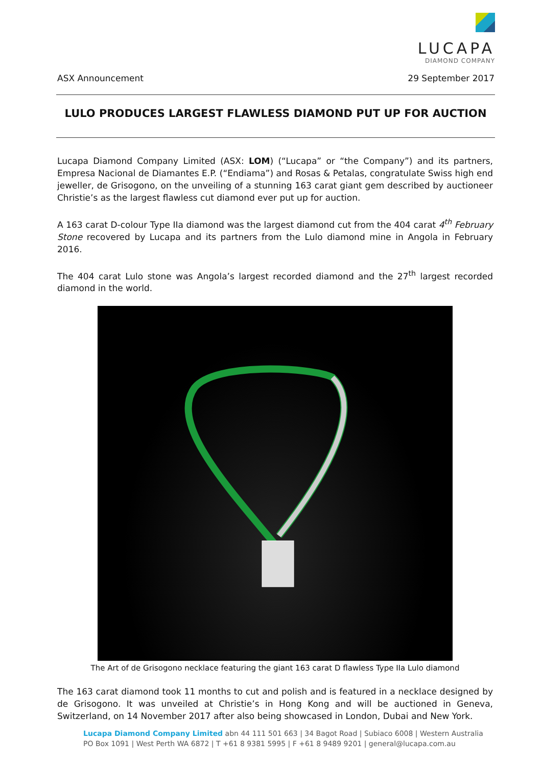LUCAPA
DIAMOND COMPANY
ASX Announcement 29 September 2017
LULO PRODUCES LARGEST FLAWLESS DIAMOND PUT UP FOR AUCTION
Lucapa Diamond Company Limited (ASX: LOM) (“Lucapa” or “the Company”) and its partners, Empresa Nacional de Diamantes E.P. (“Endiama”) and Rosas & Petalas, congratulate Swiss high end jeweller, de Grisogono, on the unveiling of a stunning 163 carat giant gem described by auctioneer Christie’s as the largest flawless cut diamond ever put up for auction.
A 163 carat D-colour Type IIa diamond was the largest diamond cut from the 404 carat 4<sup>th</sup> February Stone recovered by Lucapa and its partners from the Lulo diamond mine in Angola in February 2016.
The 404 carat Lulo stone was Angola’s largest recorded diamond and the 27<sup>th</sup> largest recorded diamond in the world.
The Art of de Grisogono necklace featuring the giant 163 carat D flawless Type IIa Lulo diamond
The 163 carat diamond took 11 months to cut and polish and is featured in a necklace designed by de Grisogono. It was unveiled at Christie’s in Hong Kong and will be auctioned in Geneva, Switzerland, on 14 November 2017 after also being showcased in London, Dubai and New York.
Lucapa Diamond Company Limited abn 44 111 501 663 | 34 Bagot Road | Subiaco 6008 | Western Australia
PO Box 1091 | West Perth WA 6872 | T +61 8 9381 5995 | F +61 8 9489 9201 | general@lucapa.com.au